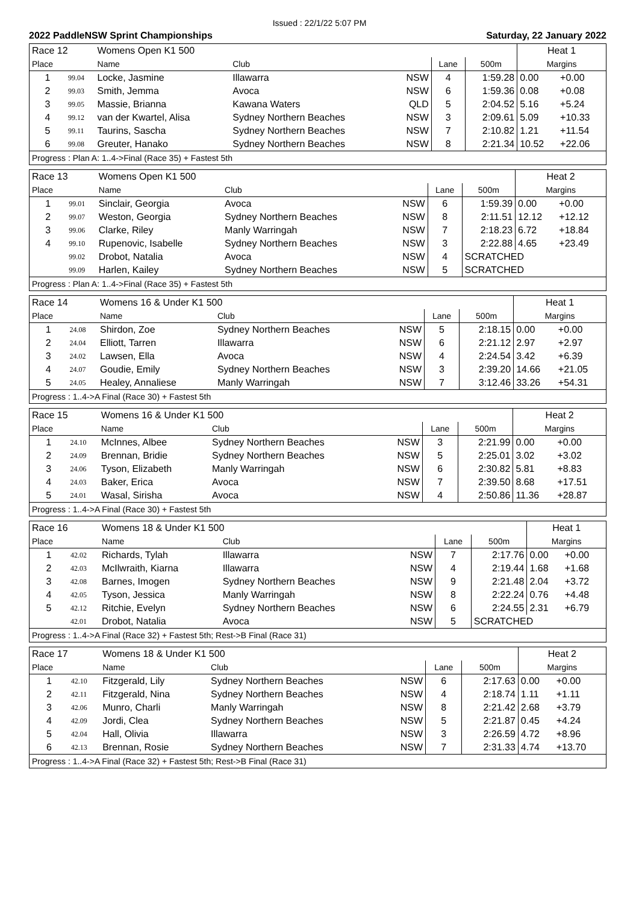Issued : 22/1/22 5:07 PM
2022 PaddleNSW Sprint Championships Saturday, 22 January 2022
| Race 12 | | Womens Open K1 500 | | | | | Heat 1 | |
| Place | | Name | Club | | Lane | 500m | Margins | |
| 1 | 99.04 | Locke, Jasmine | Illawarra | NSW | 4 | 1:59.28 | 0.00 | +0.00 |
| 2 | 99.03 | Smith, Jemma | Avoca | NSW | 6 | 1:59.36 | 0.08 | +0.08 |
| 3 | 99.05 | Massie, Brianna | Kawana Waters | QLD | 5 | 2:04.52 | 5.16 | +5.24 |
| 4 | 99.12 | van der Kwartel, Alisa | Sydney Northern Beaches | NSW | 3 | 2:09.61 | 5.09 | +10.33 |
| 5 | 99.11 | Taurins, Sascha | Sydney Northern Beaches | NSW | 7 | 2:10.82 | 1.21 | +11.54 |
| 6 | 99.08 | Greuter, Hanako | Sydney Northern Beaches | NSW | 8 | 2:21.34 | 10.52 | +22.06 |
| Progress : Plan A: 1..4->Final (Race 35) + Fastest 5th | | | | | | | | |
| Race 13 | | Womens Open K1 500 | | | | | Heat 2 | |
| Place | | Name | Club | | Lane | 500m | Margins | |
| 1 | 99.01 | Sinclair, Georgia | Avoca | NSW | 6 | 1:59.39 | 0.00 | +0.00 |
| 2 | 99.07 | Weston, Georgia | Sydney Northern Beaches | NSW | 8 | 2:11.51 | 12.12 | +12.12 |
| 3 | 99.06 | Clarke, Riley | Manly Warringah | NSW | 7 | 2:18.23 | 6.72 | +18.84 |
| 4 | 99.10 | Rupenovic, Isabelle | Sydney Northern Beaches | NSW | 3 | 2:22.88 | 4.65 | +23.49 |
| | 99.02 | Drobot, Natalia | Avoca | NSW | 4 | SCRATCHED | | |
| | 99.09 | Harlen, Kailey | Sydney Northern Beaches | NSW | 5 | SCRATCHED | | |
| Progress : Plan A: 1..4->Final (Race 35) + Fastest 5th | | | | | | | | |
| Race 14 | | Womens 16 & Under K1 500 | | | | | Heat 1 | |
| Place | | Name | Club | | Lane | 500m | Margins | |
| 1 | 24.08 | Shirdon, Zoe | Sydney Northern Beaches | NSW | 5 | 2:18.15 | 0.00 | +0.00 |
| 2 | 24.04 | Elliott, Tarren | Illawarra | NSW | 6 | 2:21.12 | 2.97 | +2.97 |
| 3 | 24.02 | Lawsen, Ella | Avoca | NSW | 4 | 2:24.54 | 3.42 | +6.39 |
| 4 | 24.07 | Goudie, Emily | Sydney Northern Beaches | NSW | 3 | 2:39.20 | 14.66 | +21.05 |
| 5 | 24.05 | Healey, Annaliese | Manly Warringah | NSW | 7 | 3:12.46 | 33.26 | +54.31 |
| Progress : 1..4->A Final (Race 30) + Fastest 5th | | | | | | | | |
| Race 15 | | Womens 16 & Under K1 500 | | | | | Heat 2 | |
| Place | | Name | Club | | Lane | 500m | Margins | |
| 1 | 24.10 | McInnes, Albee | Sydney Northern Beaches | NSW | 3 | 2:21.99 | 0.00 | +0.00 |
| 2 | 24.09 | Brennan, Bridie | Sydney Northern Beaches | NSW | 5 | 2:25.01 | 3.02 | +3.02 |
| 3 | 24.06 | Tyson, Elizabeth | Manly Warringah | NSW | 6 | 2:30.82 | 5.81 | +8.83 |
| 4 | 24.03 | Baker, Erica | Avoca | NSW | 7 | 2:39.50 | 8.68 | +17.51 |
| 5 | 24.01 | Wasal, Sirisha | Avoca | NSW | 4 | 2:50.86 | 11.36 | +28.87 |
| Progress : 1..4->A Final (Race 30) + Fastest 5th | | | | | | | | |
| Race 16 | | Womens 18 & Under K1 500 | | | | | Heat 1 | |
| Place | | Name | Club | | Lane | 500m | Margins | |
| 1 | 42.02 | Richards, Tylah | Illawarra | NSW | 7 | 2:17.76 | 0.00 | +0.00 |
| 2 | 42.03 | McIlwraith, Kiarna | Illawarra | NSW | 4 | 2:19.44 | 1.68 | +1.68 |
| 3 | 42.08 | Barnes, Imogen | Sydney Northern Beaches | NSW | 9 | 2:21.48 | 2.04 | +3.72 |
| 4 | 42.05 | Tyson, Jessica | Manly Warringah | NSW | 8 | 2:22.24 | 0.76 | +4.48 |
| 5 | 42.12 | Ritchie, Evelyn | Sydney Northern Beaches | NSW | 6 | 2:24.55 | 2.31 | +6.79 |
| | 42.01 | Drobot, Natalia | Avoca | NSW | 5 | SCRATCHED | | |
| Progress : 1..4->A Final (Race 32) + Fastest 5th; Rest->B Final (Race 31) | | | | | | | | |
| Race 17 | | Womens 18 & Under K1 500 | | | | | Heat 2 | |
| Place | | Name | Club | | Lane | 500m | Margins | |
| 1 | 42.10 | Fitzgerald, Lily | Sydney Northern Beaches | NSW | 6 | 2:17.63 | 0.00 | +0.00 |
| 2 | 42.11 | Fitzgerald, Nina | Sydney Northern Beaches | NSW | 4 | 2:18.74 | 1.11 | +1.11 |
| 3 | 42.06 | Munro, Charli | Manly Warringah | NSW | 8 | 2:21.42 | 2.68 | +3.79 |
| 4 | 42.09 | Jordi, Clea | Sydney Northern Beaches | NSW | 5 | 2:21.87 | 0.45 | +4.24 |
| 5 | 42.04 | Hall, Olivia | Illawarra | NSW | 3 | 2:26.59 | 4.72 | +8.96 |
| 6 | 42.13 | Brennan, Rosie | Sydney Northern Beaches | NSW | 7 | 2:31.33 | 4.74 | +13.70 |
| Progress : 1..4->A Final (Race 32) + Fastest 5th; Rest->B Final (Race 31) | | | | | | | | |